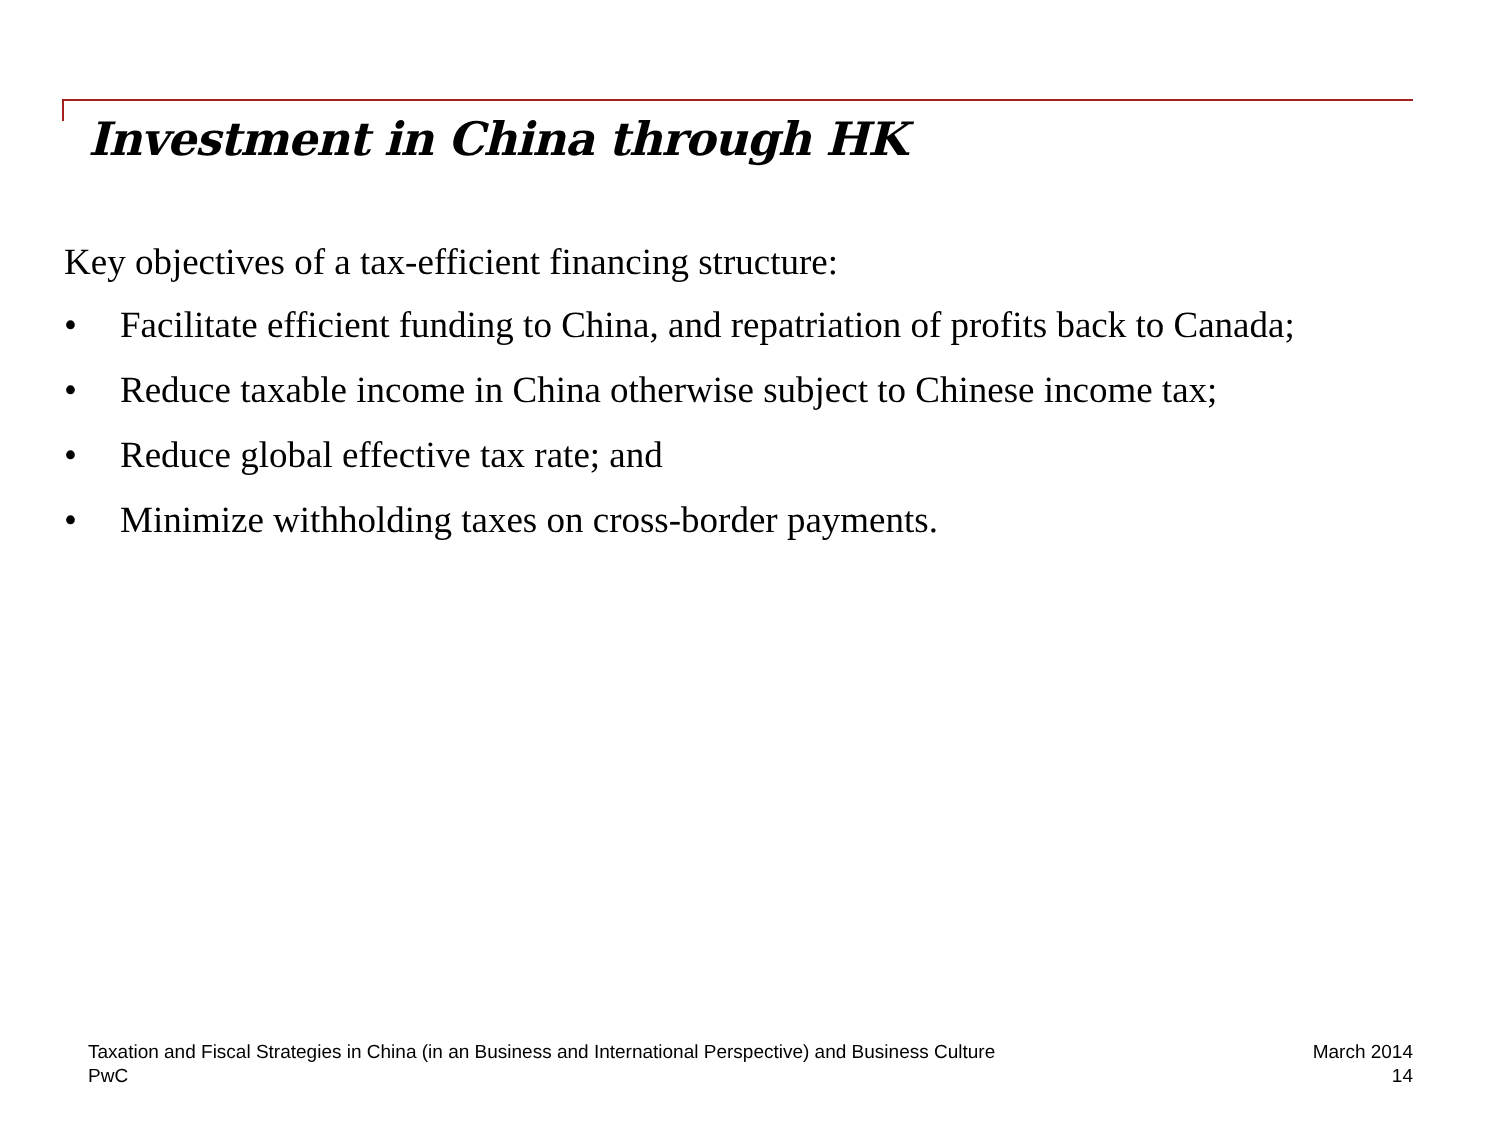Investment in China through HK
Key objectives of a tax-efficient financing structure:
• Facilitate efficient funding to China, and repatriation of profits back to Canada;
• Reduce taxable income in China otherwise subject to Chinese income tax;
• Reduce global effective tax rate; and
• Minimize withholding taxes on cross-border payments.
Taxation and Fiscal Strategies in China (in an Business and International Perspective) and Business Culture
PwC
March 2014
14